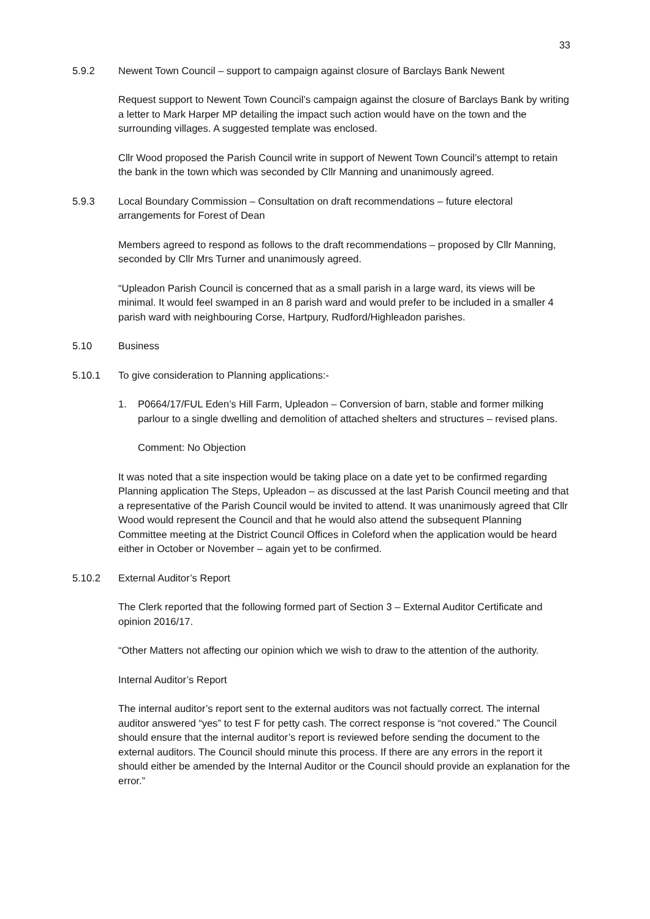33
5.9.2 Newent Town Council – support to campaign against closure of Barclays Bank Newent
Request support to Newent Town Council’s campaign against the closure of Barclays Bank by writing a letter to Mark Harper MP detailing the impact such action would have on the town and the surrounding villages. A suggested template was enclosed.
Cllr Wood proposed the Parish Council write in support of Newent Town Council’s attempt to retain the bank in the town which was seconded by Cllr Manning and unanimously agreed.
5.9.3 Local Boundary Commission – Consultation on draft recommendations – future electoral arrangements for Forest of Dean
Members agreed to respond as follows to the draft recommendations – proposed by Cllr Manning, seconded by Cllr Mrs Turner and unanimously agreed.
“Upleadon Parish Council is concerned that as a small parish in a large ward, its views will be minimal. It would feel swamped in an 8 parish ward and would prefer to be included in a smaller 4 parish ward with neighbouring Corse, Hartpury, Rudford/Highleadon parishes.
5.10 Business
5.10.1 To give consideration to Planning applications:-
1. P0664/17/FUL Eden’s Hill Farm, Upleadon – Conversion of barn, stable and former milking parlour to a single dwelling and demolition of attached shelters and structures – revised plans.
Comment: No Objection
It was noted that a site inspection would be taking place on a date yet to be confirmed regarding Planning application The Steps, Upleadon – as discussed at the last Parish Council meeting and that a representative of the Parish Council would be invited to attend. It was unanimously agreed that Cllr Wood would represent the Council and that he would also attend the subsequent Planning Committee meeting at the District Council Offices in Coleford when the application would be heard either in October or November – again yet to be confirmed.
5.10.2 External Auditor’s Report
The Clerk reported that the following formed part of Section 3 – External Auditor Certificate and opinion 2016/17.
“Other Matters not affecting our opinion which we wish to draw to the attention of the authority.
Internal Auditor’s Report
The internal auditor’s report sent to the external auditors was not factually correct. The internal auditor answered “yes” to test F for petty cash. The correct response is “not covered.” The Council should ensure that the internal auditor’s report is reviewed before sending the document to the external auditors. The Council should minute this process. If there are any errors in the report it should either be amended by the Internal Auditor or the Council should provide an explanation for the error.”